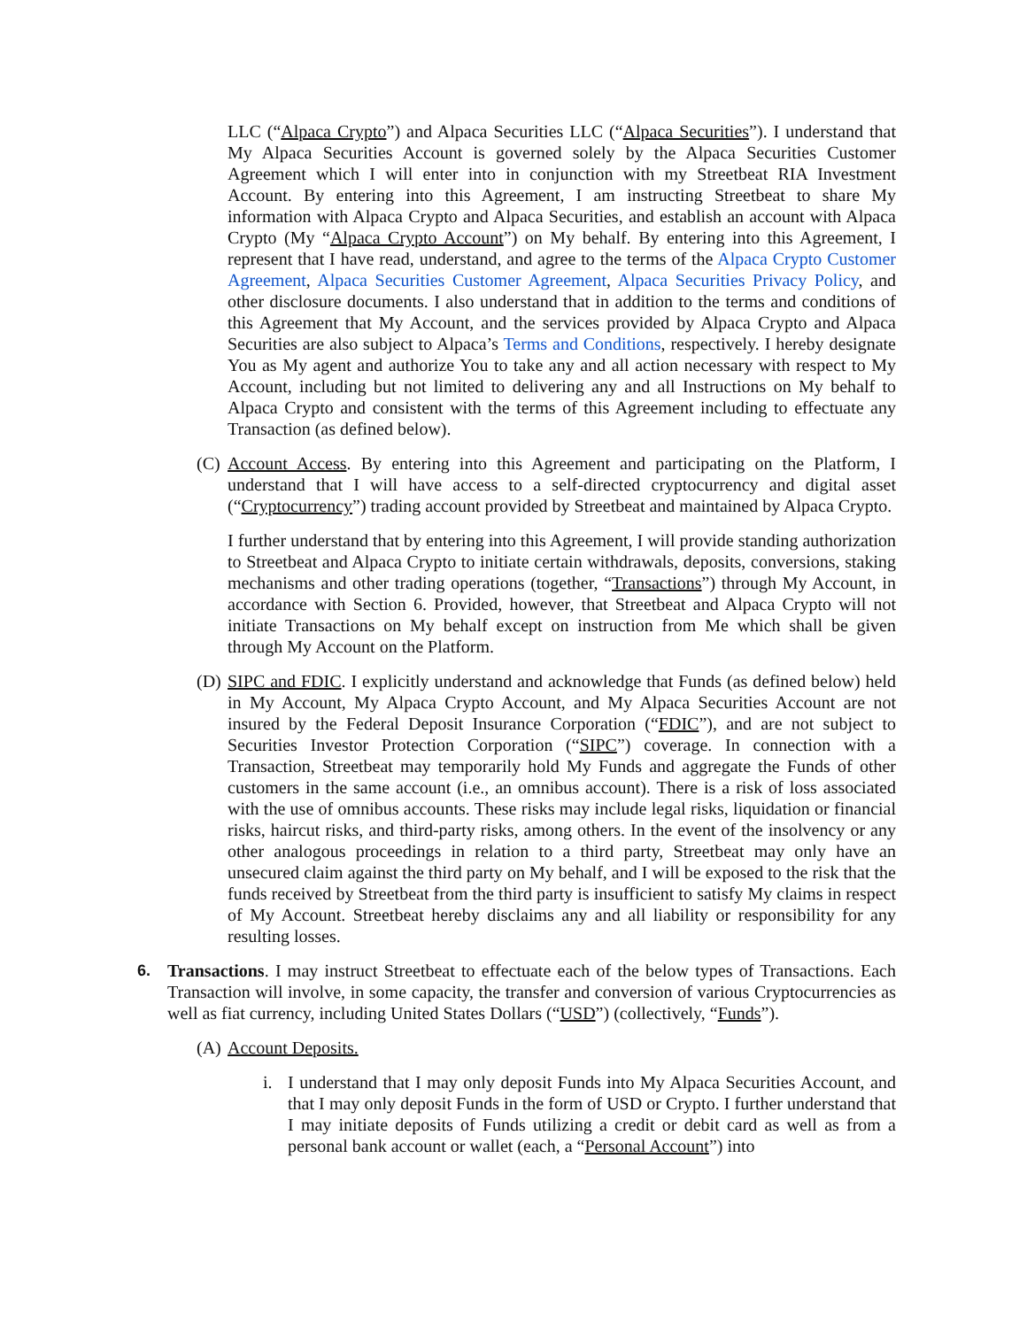LLC (“Alpaca Crypto”) and Alpaca Securities LLC (“Alpaca Securities”). I understand that My Alpaca Securities Account is governed solely by the Alpaca Securities Customer Agreement which I will enter into in conjunction with my Streetbeat RIA Investment Account. By entering into this Agreement, I am instructing Streetbeat to share My information with Alpaca Crypto and Alpaca Securities, and establish an account with Alpaca Crypto (My “Alpaca Crypto Account”) on My behalf. By entering into this Agreement, I represent that I have read, understand, and agree to the terms of the Alpaca Crypto Customer Agreement, Alpaca Securities Customer Agreement, Alpaca Securities Privacy Policy, and other disclosure documents. I also understand that in addition to the terms and conditions of this Agreement that My Account, and the services provided by Alpaca Crypto and Alpaca Securities are also subject to Alpaca’s Terms and Conditions, respectively. I hereby designate You as My agent and authorize You to take any and all action necessary with respect to My Account, including but not limited to delivering any and all Instructions on My behalf to Alpaca Crypto and consistent with the terms of this Agreement including to effectuate any Transaction (as defined below).
(C)
Account Access. By entering into this Agreement and participating on the Platform, I understand that I will have access to a self-directed cryptocurrency and digital asset (“Cryptocurrency”) trading account provided by Streetbeat and maintained by Alpaca Crypto.
I further understand that by entering into this Agreement, I will provide standing authorization to Streetbeat and Alpaca Crypto to initiate certain withdrawals, deposits, conversions, staking mechanisms and other trading operations (together, “Transactions”) through My Account, in accordance with Section 6. Provided, however, that Streetbeat and Alpaca Crypto will not initiate Transactions on My behalf except on instruction from Me which shall be given through My Account on the Platform.
(D)
SIPC and FDIC. I explicitly understand and acknowledge that Funds (as defined below) held in My Account, My Alpaca Crypto Account, and My Alpaca Securities Account are not insured by the Federal Deposit Insurance Corporation (“FDIC”), and are not subject to Securities Investor Protection Corporation (“SIPC”) coverage. In connection with a Transaction, Streetbeat may temporarily hold My Funds and aggregate the Funds of other customers in the same account (i.e., an omnibus account). There is a risk of loss associated with the use of omnibus accounts. These risks may include legal risks, liquidation or financial risks, haircut risks, and third-party risks, among others. In the event of the insolvency or any other analogous proceedings in relation to a third party, Streetbeat may only have an unsecured claim against the third party on My behalf, and I will be exposed to the risk that the funds received by Streetbeat from the third party is insufficient to satisfy My claims in respect of My Account. Streetbeat hereby disclaims any and all liability or responsibility for any resulting losses.
6. Transactions. I may instruct Streetbeat to effectuate each of the below types of Transactions. Each Transaction will involve, in some capacity, the transfer and conversion of various Cryptocurrencies as well as fiat currency, including United States Dollars (“USD”) (collectively, “Funds”).
(A)
Account Deposits.
i. I understand that I may only deposit Funds into My Alpaca Securities Account, and that I may only deposit Funds in the form of USD or Crypto. I further understand that I may initiate deposits of Funds utilizing a credit or debit card as well as from a personal bank account or wallet (each, a “Personal Account”) into